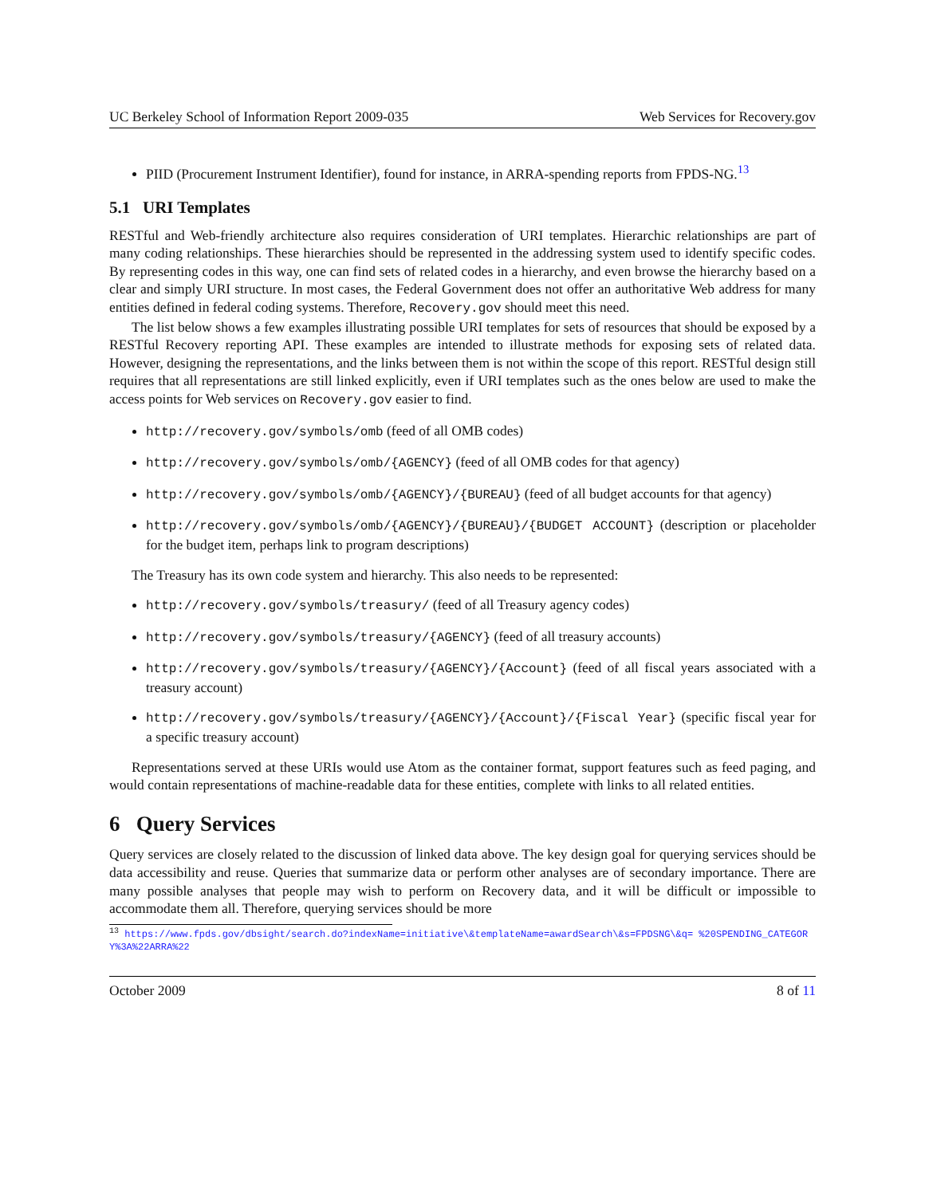UC Berkeley School of Information Report 2009-035 Web Services for Recovery.gov
PIID (Procurement Instrument Identifier), found for instance, in ARRA-spending reports from FPDS-NG.<sup>13</sup>
5.1 URI Templates
RESTful and Web-friendly architecture also requires consideration of URI templates. Hierarchic relationships are part of many coding relationships. These hierarchies should be represented in the addressing system used to identify specific codes. By representing codes in this way, one can find sets of related codes in a hierarchy, and even browse the hierarchy based on a clear and simply URI structure. In most cases, the Federal Government does not offer an authoritative Web address for many entities defined in federal coding systems. Therefore, Recovery.gov should meet this need.
The list below shows a few examples illustrating possible URI templates for sets of resources that should be exposed by a RESTful Recovery reporting API. These examples are intended to illustrate methods for exposing sets of related data. However, designing the representations, and the links between them is not within the scope of this report. RESTful design still requires that all representations are still linked explicitly, even if URI templates such as the ones below are used to make the access points for Web services on Recovery.gov easier to find.
http://recovery.gov/symbols/omb (feed of all OMB codes)
http://recovery.gov/symbols/omb/{AGENCY} (feed of all OMB codes for that agency)
http://recovery.gov/symbols/omb/{AGENCY}/{BUREAU} (feed of all budget accounts for that agency)
http://recovery.gov/symbols/omb/{AGENCY}/{BUREAU}/{BUDGET ACCOUNT} (description or placeholder for the budget item, perhaps link to program descriptions)
The Treasury has its own code system and hierarchy. This also needs to be represented:
http://recovery.gov/symbols/treasury/ (feed of all Treasury agency codes)
http://recovery.gov/symbols/treasury/{AGENCY} (feed of all treasury accounts)
http://recovery.gov/symbols/treasury/{AGENCY}/{Account} (feed of all fiscal years associated with a treasury account)
http://recovery.gov/symbols/treasury/{AGENCY}/{Account}/{Fiscal Year} (specific fiscal year for a specific treasury account)
Representations served at these URIs would use Atom as the container format, support features such as feed paging, and would contain representations of machine-readable data for these entities, complete with links to all related entities.
6 Query Services
Query services are closely related to the discussion of linked data above. The key design goal for querying services should be data accessibility and reuse. Queries that summarize data or perform other analyses are of secondary importance. There are many possible analyses that people may wish to perform on Recovery data, and it will be difficult or impossible to accommodate them all. Therefore, querying services should be more
<sup>13</sup> https://www.fpds.gov/dbsight/search.do?indexName=initiative\&templateName=awardSearch\&s=FPDSNG\&q= %20SPENDING_CATEGORY%3A%22ARRA%22
October 2009 8 of 11